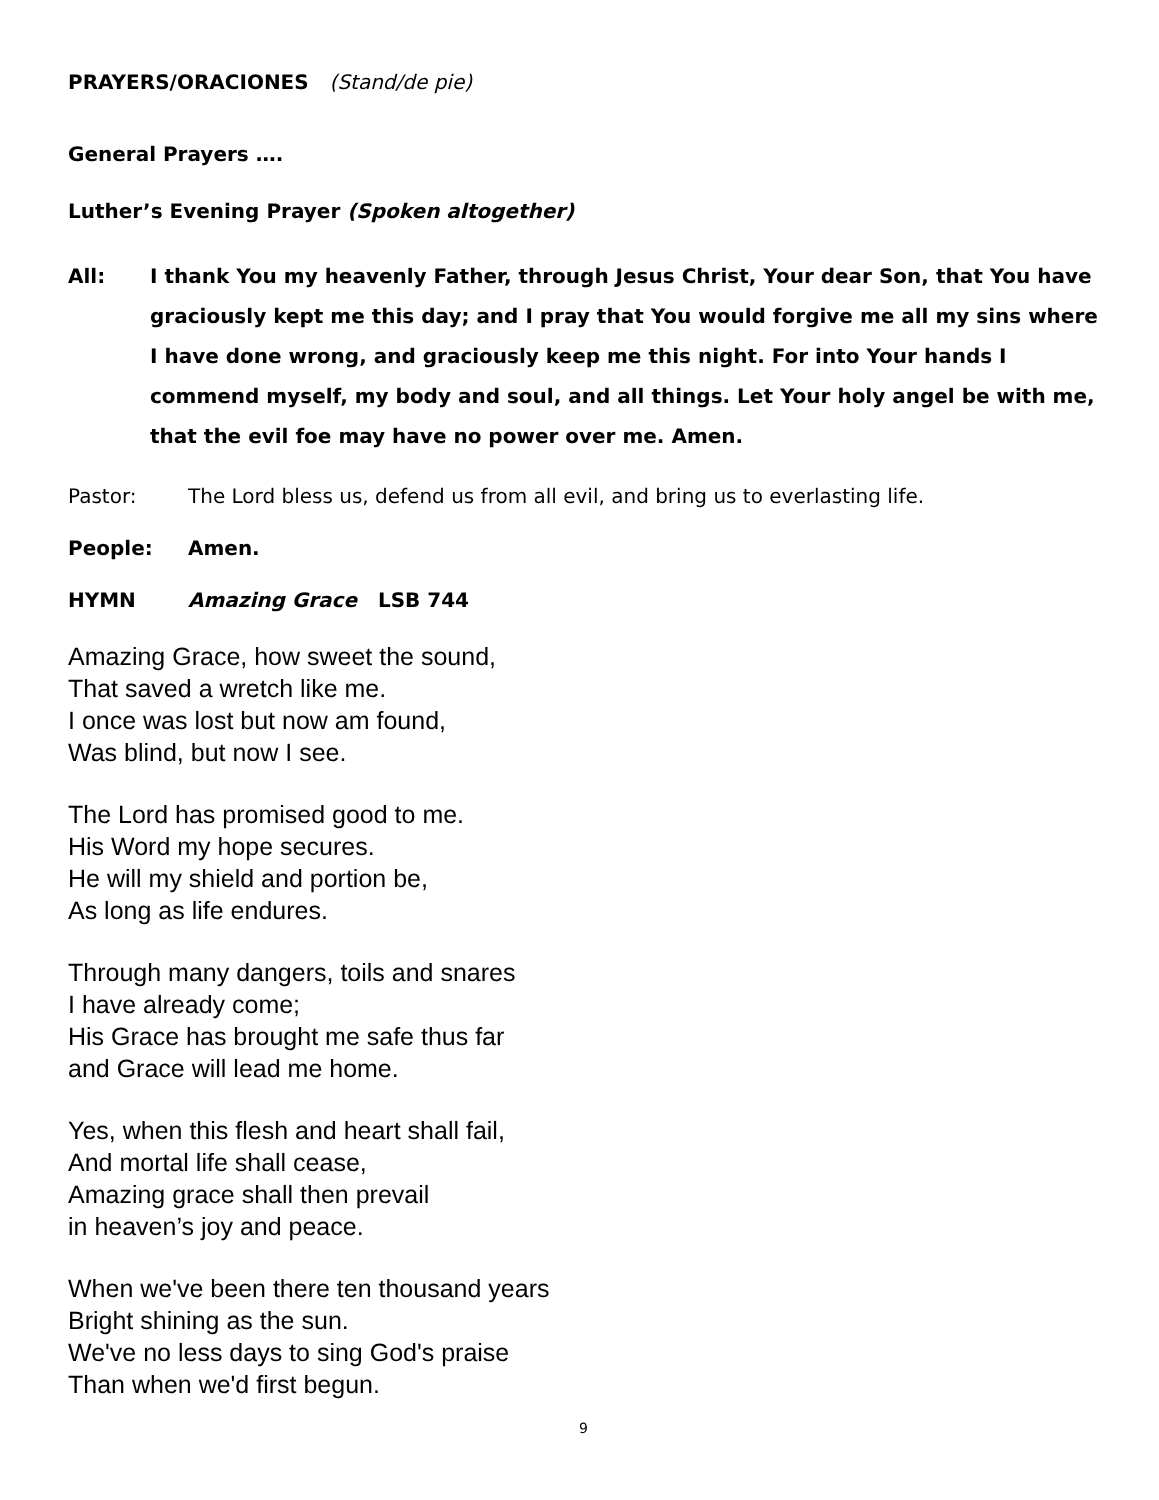PRAYERS/ORACIONES (Stand/de pie)
General Prayers ….
Luther’s Evening Prayer (Spoken altogether)
All: I thank You my heavenly Father, through Jesus Christ, Your dear Son, that You have graciously kept me this day; and I pray that You would forgive me all my sins where I have done wrong, and graciously keep me this night. For into Your hands I commend myself, my body and soul, and all things. Let Your holy angel be with me, that the evil foe may have no power over me. Amen.
Pastor: The Lord bless us, defend us from all evil, and bring us to everlasting life.
People: Amen.
HYMN Amazing Grace LSB 744
Amazing Grace, how sweet the sound,
That saved a wretch like me.
I once was lost but now am found,
Was blind, but now I see.
The Lord has promised good to me.
His Word my hope secures.
He will my shield and portion be,
As long as life endures.
Through many dangers, toils and snares
I have already come;
His Grace has brought me safe thus far
and Grace will lead me home.
Yes, when this flesh and heart shall fail,
And mortal life shall cease,
Amazing grace shall then prevail
in heaven’s joy and peace.
When we've been there ten thousand years
Bright shining as the sun.
We've no less days to sing God's praise
Than when we'd first begun.
9